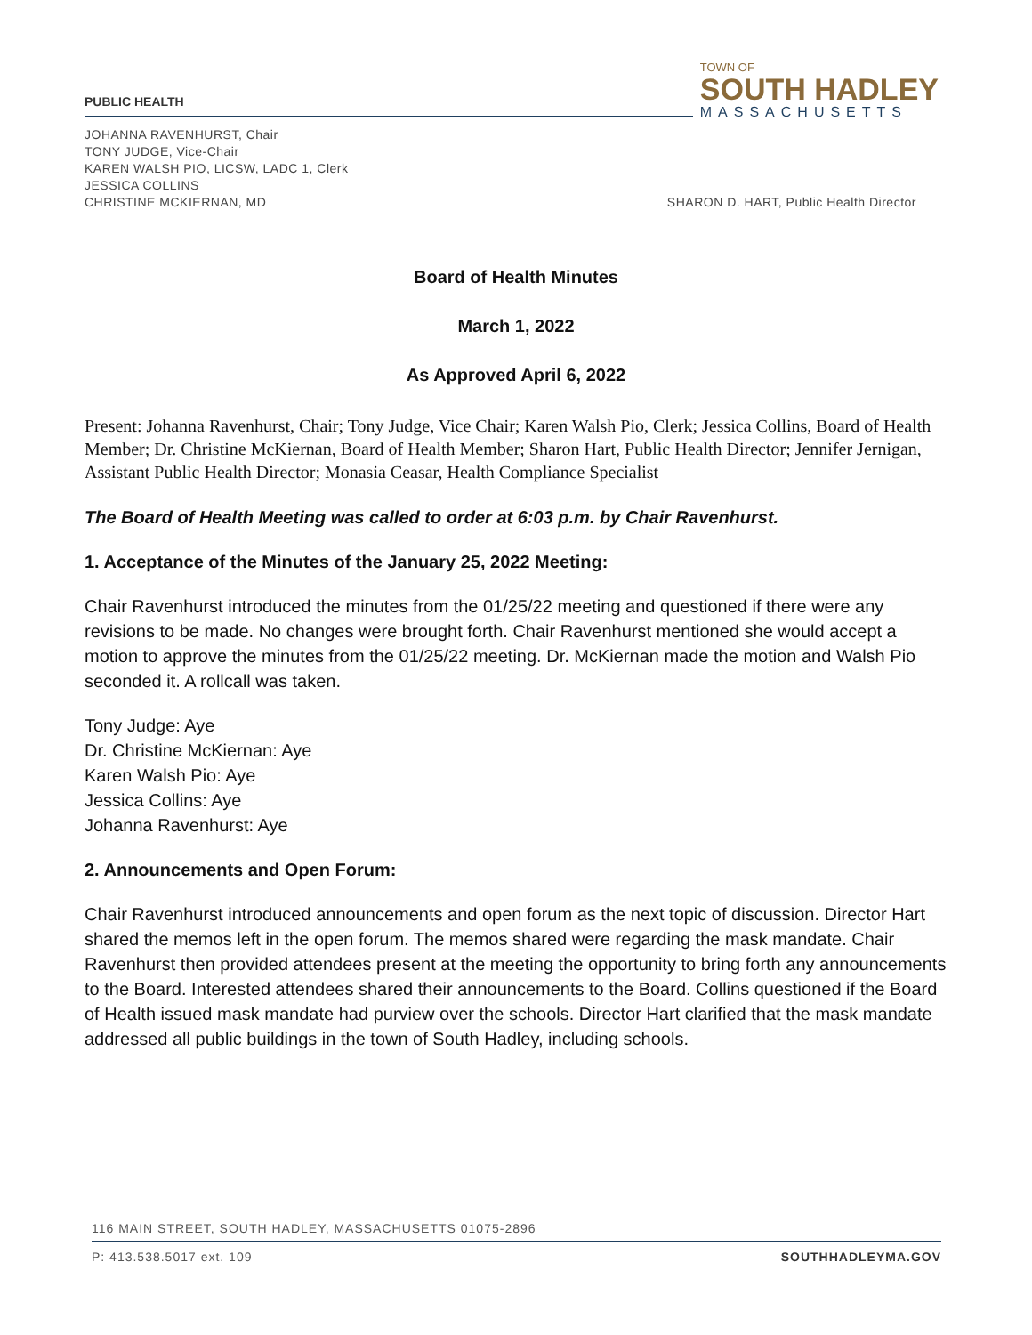TOWN OF
SOUTH HADLEY
MASSACHUSETTS
PUBLIC HEALTH
JOHANNA RAVENHURST, Chair
TONY JUDGE, Vice-Chair
KAREN WALSH PIO, LICSW, LADC 1, Clerk
JESSICA COLLINS
CHRISTINE MCKIERNAN, MD
SHARON D. HART, Public Health Director
Board of Health Minutes
March 1, 2022
As Approved April 6, 2022
Present: Johanna Ravenhurst, Chair; Tony Judge, Vice Chair; Karen Walsh Pio, Clerk; Jessica Collins, Board of Health Member; Dr. Christine McKiernan, Board of Health Member; Sharon Hart, Public Health Director; Jennifer Jernigan, Assistant Public Health Director; Monasia Ceasar, Health Compliance Specialist
The Board of Health Meeting was called to order at 6:03 p.m. by Chair Ravenhurst.
1. Acceptance of the Minutes of the January 25, 2022 Meeting:
Chair Ravenhurst introduced the minutes from the 01/25/22 meeting and questioned if there were any revisions to be made. No changes were brought forth. Chair Ravenhurst mentioned she would accept a motion to approve the minutes from the 01/25/22 meeting. Dr. McKiernan made the motion and Walsh Pio seconded it. A rollcall was taken.
Tony Judge: Aye
Dr. Christine McKiernan: Aye
Karen Walsh Pio: Aye
Jessica Collins: Aye
Johanna Ravenhurst: Aye
2. Announcements and Open Forum:
Chair Ravenhurst introduced announcements and open forum as the next topic of discussion. Director Hart shared the memos left in the open forum. The memos shared were regarding the mask mandate. Chair Ravenhurst then provided attendees present at the meeting the opportunity to bring forth any announcements to the Board. Interested attendees shared their announcements to the Board. Collins questioned if the Board of Health issued mask mandate had purview over the schools. Director Hart clarified that the mask mandate addressed all public buildings in the town of South Hadley, including schools.
116 MAIN STREET, SOUTH HADLEY, MASSACHUSETTS 01075-2896
P: 413.538.5017 ext. 109 SOUTHHADLEYMA.GOV